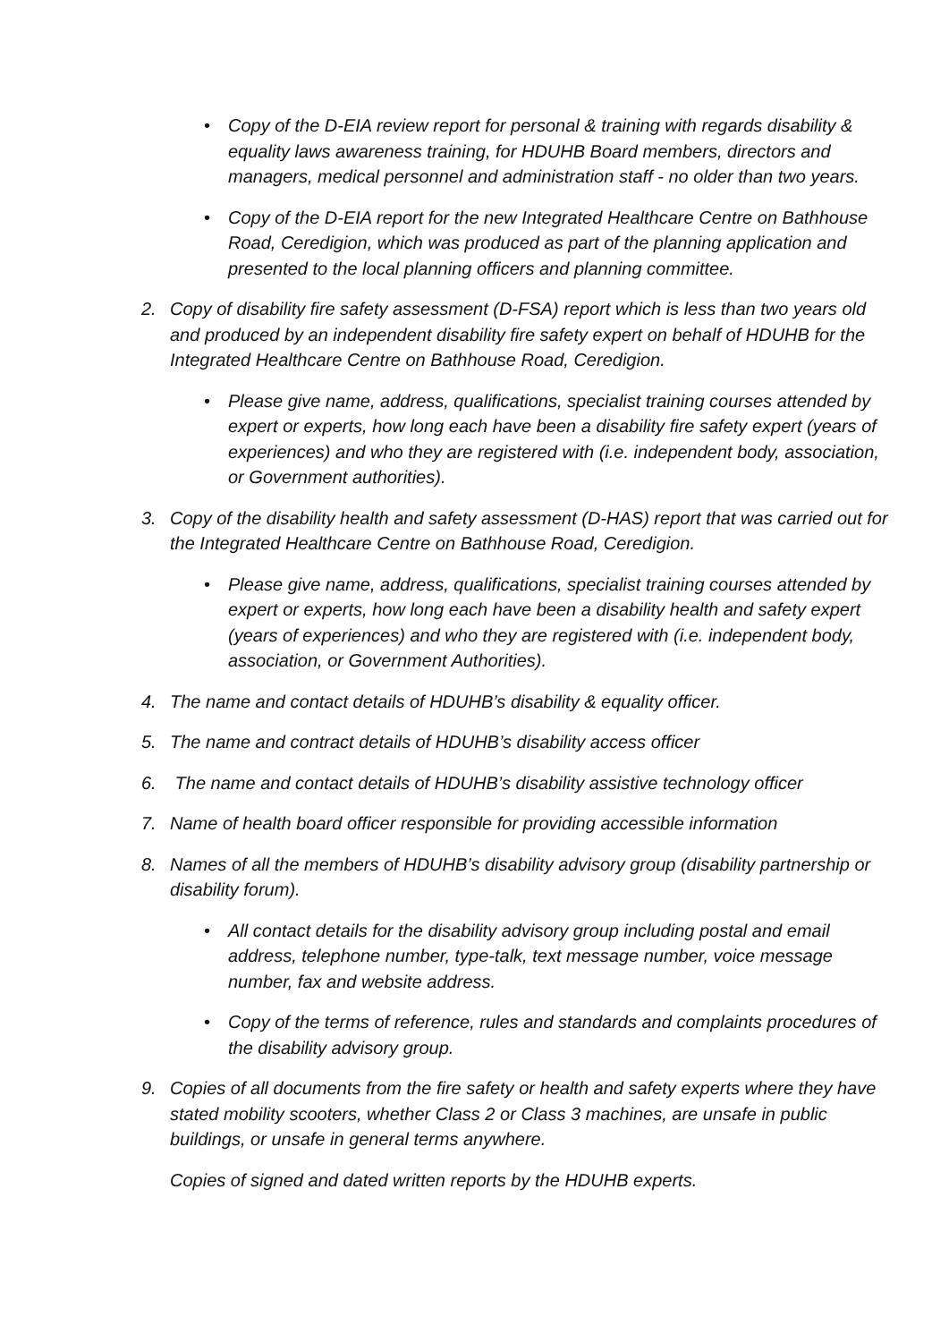• Copy of the D-EIA review report for personal & training with regards disability & equality laws awareness training, for HDUHB Board members, directors and managers, medical personnel and administration staff - no older than two years.
• Copy of the D-EIA report for the new Integrated Healthcare Centre on Bathhouse Road, Ceredigion, which was produced as part of the planning application and presented to the local planning officers and planning committee.
2. Copy of disability fire safety assessment (D-FSA) report which is less than two years old and produced by an independent disability fire safety expert on behalf of HDUHB for the Integrated Healthcare Centre on Bathhouse Road, Ceredigion.
• Please give name, address, qualifications, specialist training courses attended by expert or experts, how long each have been a disability fire safety expert (years of experiences) and who they are registered with (i.e. independent body, association, or Government authorities).
3. Copy of the disability health and safety assessment (D-HAS) report that was carried out for the Integrated Healthcare Centre on Bathhouse Road, Ceredigion.
• Please give name, address, qualifications, specialist training courses attended by expert or experts, how long each have been a disability health and safety expert (years of experiences) and who they are registered with (i.e. independent body, association, or Government Authorities).
4. The name and contact details of HDUHB’s disability & equality officer.
5. The name and contract details of HDUHB’s disability access officer
6. The name and contact details of HDUHB’s disability assistive technology officer
7. Name of health board officer responsible for providing accessible information
8. Names of all the members of HDUHB’s disability advisory group (disability partnership or disability forum).
• All contact details for the disability advisory group including postal and email address, telephone number, type-talk, text message number, voice message number, fax and website address.
• Copy of the terms of reference, rules and standards and complaints procedures of the disability advisory group.
9. Copies of all documents from the fire safety or health and safety experts where they have stated mobility scooters, whether Class 2 or Class 3 machines, are unsafe in public buildings, or unsafe in general terms anywhere.
Copies of signed and dated written reports by the HDUHB experts.